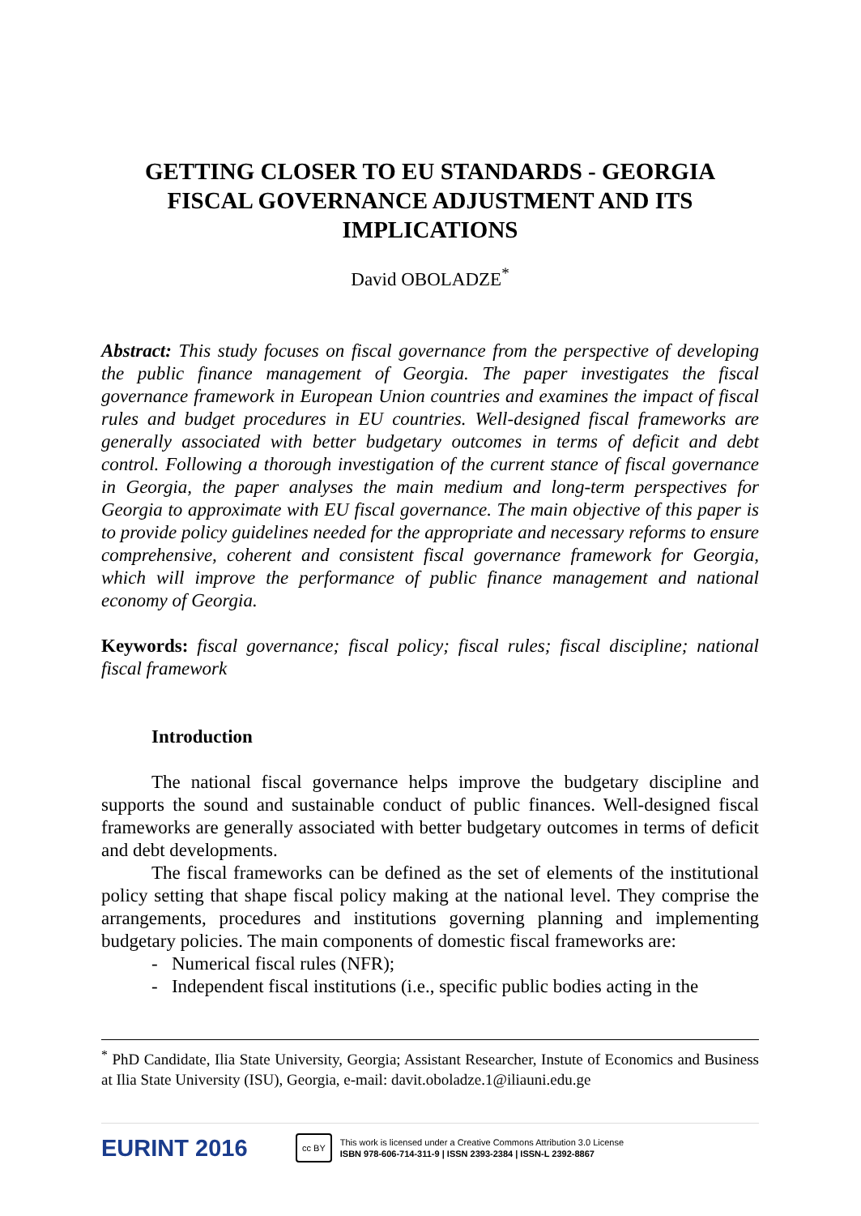GETTING CLOSER TO EU STANDARDS - GEORGIA FISCAL GOVERNANCE ADJUSTMENT AND ITS IMPLICATIONS
David OBOLADZE<sup>*</sup>
Abstract: This study focuses on fiscal governance from the perspective of developing the public finance management of Georgia. The paper investigates the fiscal governance framework in European Union countries and examines the impact of fiscal rules and budget procedures in EU countries. Well-designed fiscal frameworks are generally associated with better budgetary outcomes in terms of deficit and debt control. Following a thorough investigation of the current stance of fiscal governance in Georgia, the paper analyses the main medium and long-term perspectives for Georgia to approximate with EU fiscal governance. The main objective of this paper is to provide policy guidelines needed for the appropriate and necessary reforms to ensure comprehensive, coherent and consistent fiscal governance framework for Georgia, which will improve the performance of public finance management and national economy of Georgia.
Keywords: fiscal governance; fiscal policy; fiscal rules; fiscal discipline; national fiscal framework
Introduction
The national fiscal governance helps improve the budgetary discipline and supports the sound and sustainable conduct of public finances. Well-designed fiscal frameworks are generally associated with better budgetary outcomes in terms of deficit and debt developments.
The fiscal frameworks can be defined as the set of elements of the institutional policy setting that shape fiscal policy making at the national level. They comprise the arrangements, procedures and institutions governing planning and implementing budgetary policies. The main components of domestic fiscal frameworks are:
- Numerical fiscal rules (NFR);
- Independent fiscal institutions (i.e., specific public bodies acting in the
<sup>*</sup> PhD Candidate, Ilia State University, Georgia; Assistant Researcher, Instute of Economics and Business at Ilia State University (ISU), Georgia, e-mail: davit.oboladze.1@iliauni.edu.ge
EURINT 2016
cc BY
This work is licensed under a Creative Commons Attribution 3.0 License
ISBN 978-606-714-311-9 | ISSN 2393-2384 | ISSN-L 2392-8867